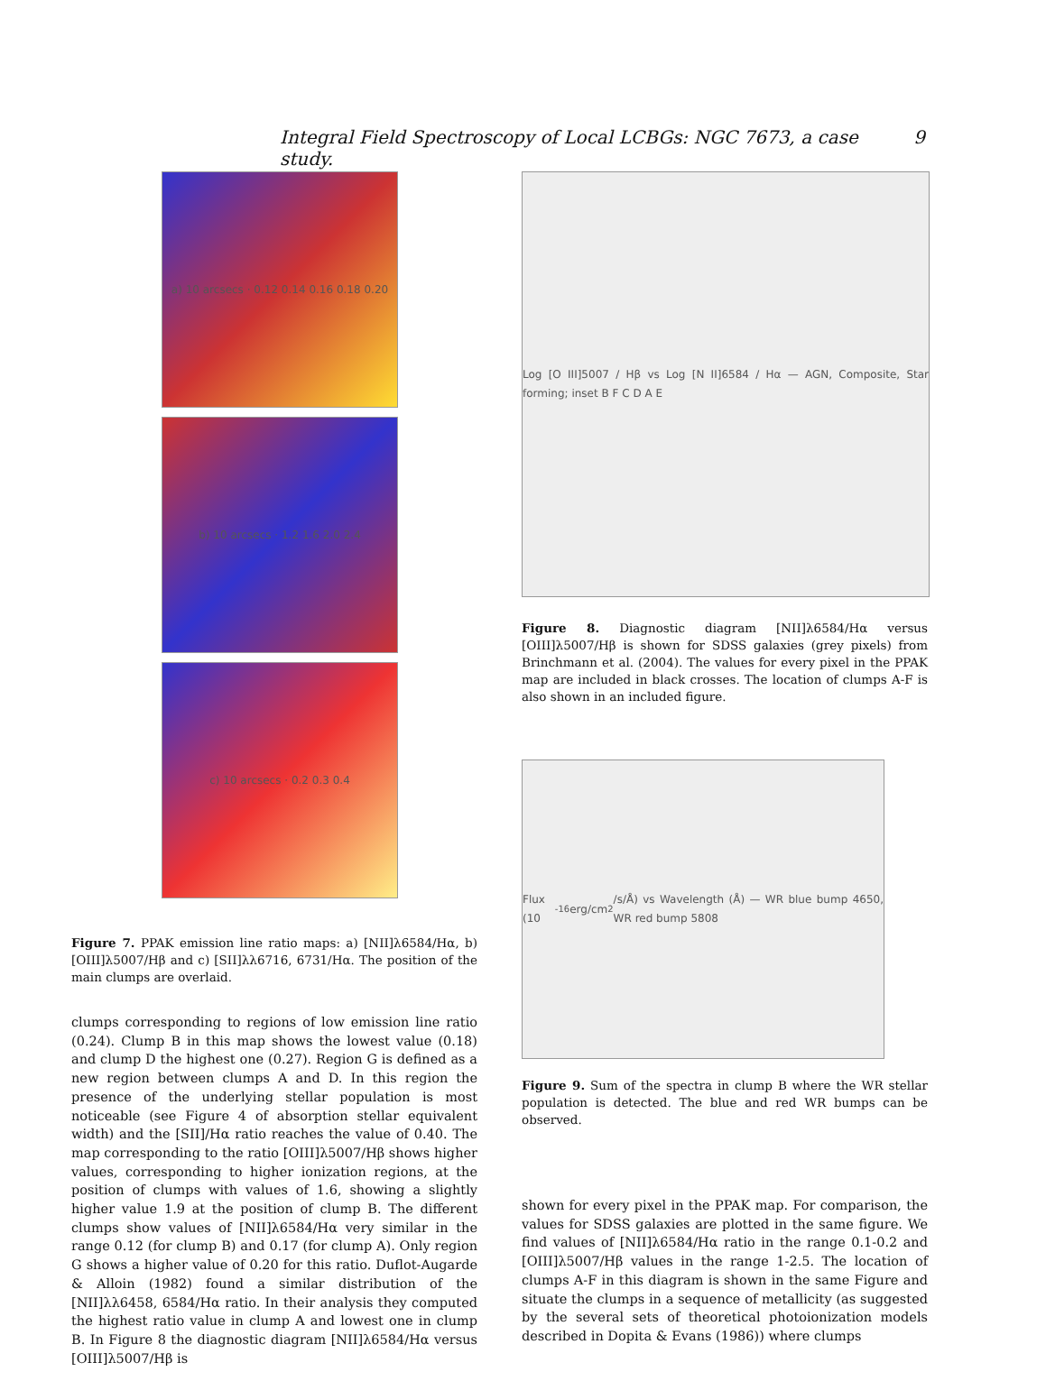Integral Field Spectroscopy of Local LCBGs: NGC 7673, a case study. 9
a) 10 arcsecs · 0.12 0.14 0.16 0.18 0.20
b) 10 arcsecs · 1.2 1.6 2.0 2.4
c) 10 arcsecs · 0.2 0.3 0.4
Figure 7. PPAK emission line ratio maps: a) [NII]λ6584/Hα, b) [OIII]λ5007/Hβ and c) [SII]λλ6716, 6731/Hα. The position of the main clumps are overlaid.
clumps corresponding to regions of low emission line ratio (0.24). Clump B in this map shows the lowest value (0.18) and clump D the highest one (0.27). Region G is defined as a new region between clumps A and D. In this region the presence of the underlying stellar population is most noticeable (see Figure 4 of absorption stellar equivalent width) and the [SII]/Hα ratio reaches the value of 0.40. The map corresponding to the ratio [OIII]λ5007/Hβ shows higher values, corresponding to higher ionization regions, at the position of clumps with values of 1.6, showing a slightly higher value 1.9 at the position of clump B. The different clumps show values of [NII]λ6584/Hα very similar in the range 0.12 (for clump B) and 0.17 (for clump A). Only region G shows a higher value of 0.20 for this ratio. Duflot-Augarde & Alloin (1982) found a similar distribution of the [NII]λλ6458, 6584/Hα ratio. In their analysis they computed the highest ratio value in clump A and lowest one in clump B. In Figure 8 the diagnostic diagram [NII]λ6584/Hα versus [OIII]λ5007/Hβ is
Log [O III]5007 / Hβ vs Log [N II]6584 / Hα — AGN, Composite, Star forming; inset B F C D A E
Figure 8. Diagnostic diagram [NII]λ6584/Hα versus [OIII]λ5007/Hβ is shown for SDSS galaxies (grey pixels) from Brinchmann et al. (2004). The values for every pixel in the PPAK map are included in black crosses. The location of clumps A-F is also shown in an included figure.
Flux (10<sup>-16</sup> erg/cm<sup>2</sup>/s/Å) vs Wavelength (Å) — WR blue bump 4650, WR red bump 5808
Figure 9. Sum of the spectra in clump B where the WR stellar population is detected. The blue and red WR bumps can be observed.
shown for every pixel in the PPAK map. For comparison, the values for SDSS galaxies are plotted in the same figure. We find values of [NII]λ6584/Hα ratio in the range 0.1-0.2 and [OIII]λ5007/Hβ values in the range 1-2.5. The location of clumps A-F in this diagram is shown in the same Figure and situate the clumps in a sequence of metallicity (as suggested by the several sets of theoretical photoionization models described in Dopita & Evans (1986)) where clumps